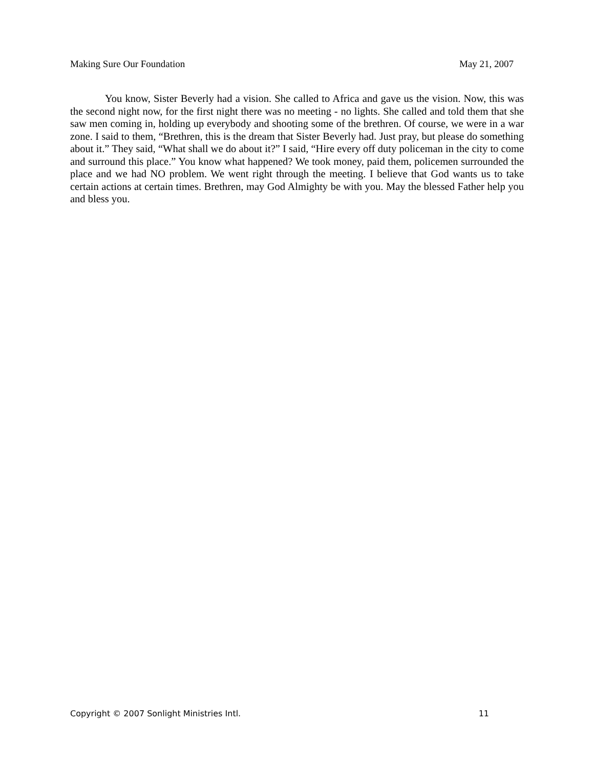Making Sure Our Foundation May 21, 2007
You know, Sister Beverly had a vision. She called to Africa and gave us the vision. Now, this was the second night now, for the first night there was no meeting - no lights. She called and told them that she saw men coming in, holding up everybody and shooting some of the brethren. Of course, we were in a war zone. I said to them, “Brethren, this is the dream that Sister Beverly had. Just pray, but please do something about it.” They said, “What shall we do about it?” I said, “Hire every off duty policeman in the city to come and surround this place.” You know what happened? We took money, paid them, policemen surrounded the place and we had NO problem. We went right through the meeting. I believe that God wants us to take certain actions at certain times. Brethren, may God Almighty be with you. May the blessed Father help you and bless you.
Copyright © 2007 Sonlight Ministries Intl. 11